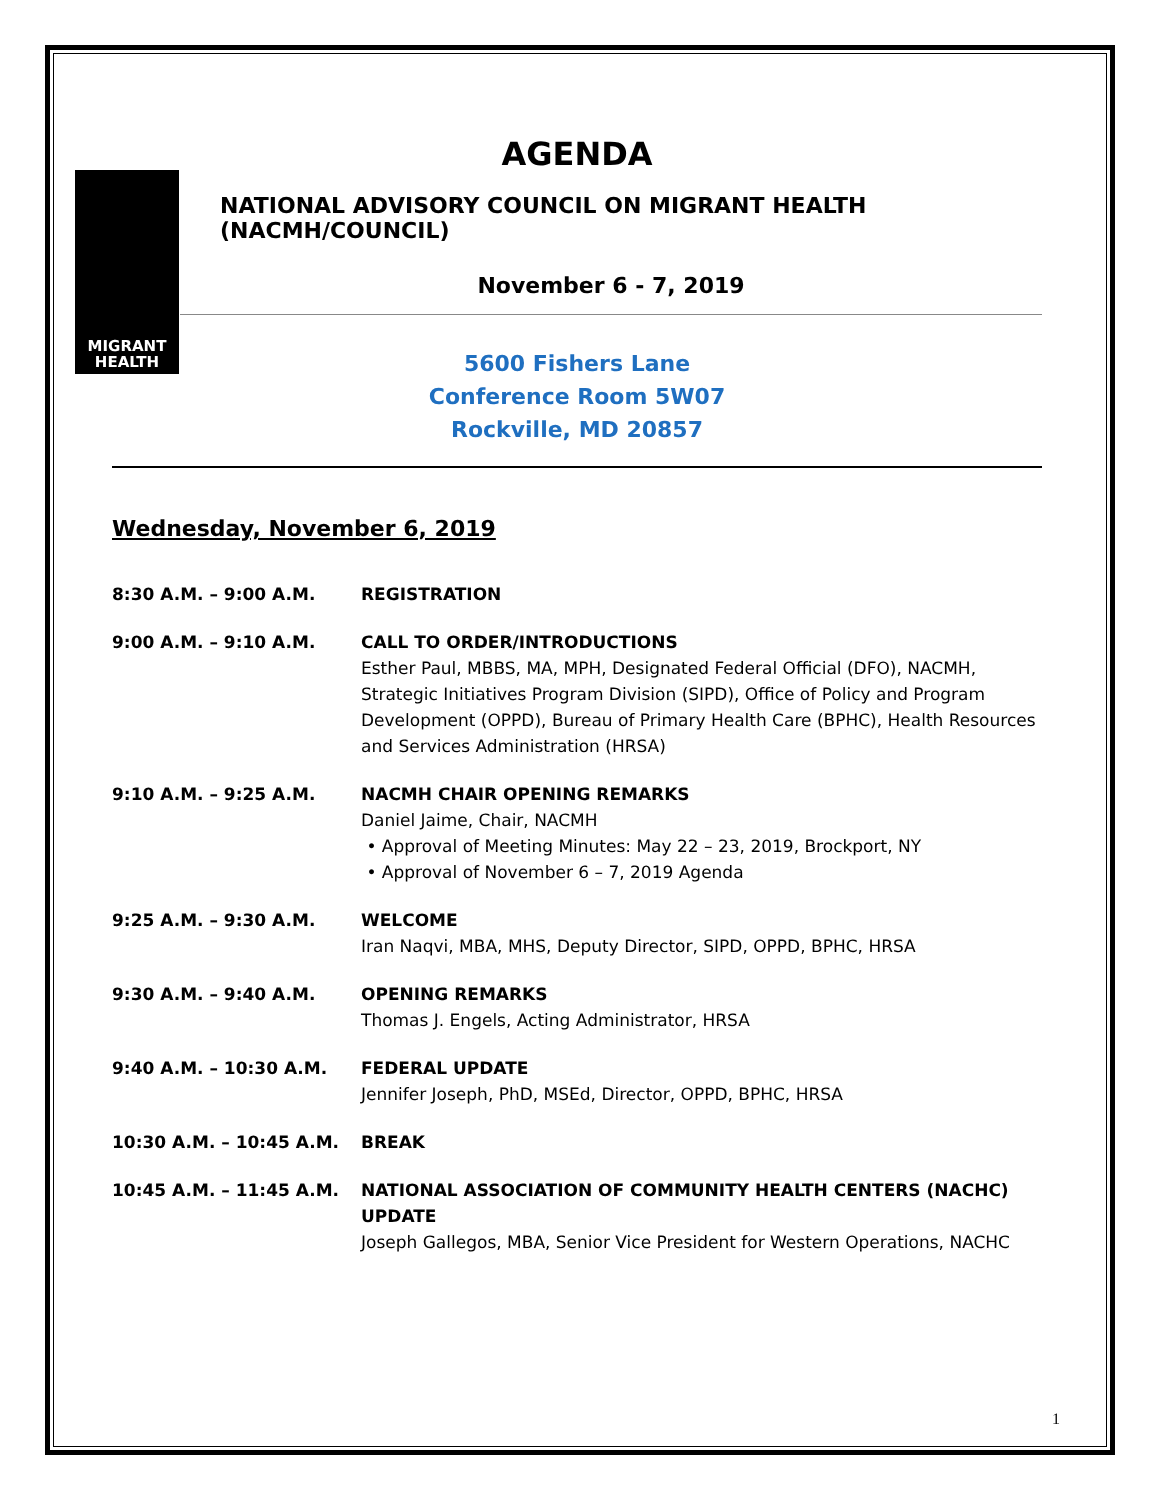AGENDA
MIGRANT
HEALTH
NATIONAL ADVISORY COUNCIL ON MIGRANT HEALTH (NACMH/COUNCIL)
November 6 - 7, 2019
5600 Fishers Lane
Conference Room 5W07
Rockville, MD 20857
Wednesday, November 6, 2019
8:30 A.M. – 9:00 A.M. REGISTRATION
9:00 A.M. – 9:10 A.M. CALL TO ORDER/INTRODUCTIONS
Esther Paul, MBBS, MA, MPH, Designated Federal Official (DFO), NACMH, Strategic Initiatives Program Division (SIPD), Office of Policy and Program Development (OPPD), Bureau of Primary Health Care (BPHC), Health Resources and Services Administration (HRSA)
9:10 A.M. – 9:25 A.M. NACMH CHAIR OPENING REMARKS
Daniel Jaime, Chair, NACMH
• Approval of Meeting Minutes: May 22 – 23, 2019, Brockport, NY
• Approval of November 6 – 7, 2019 Agenda
9:25 A.M. – 9:30 A.M. WELCOME
Iran Naqvi, MBA, MHS, Deputy Director, SIPD, OPPD, BPHC, HRSA
9:30 A.M. – 9:40 A.M. OPENING REMARKS
Thomas J. Engels, Acting Administrator, HRSA
9:40 A.M. – 10:30 A.M. FEDERAL UPDATE
Jennifer Joseph, PhD, MSEd, Director, OPPD, BPHC, HRSA
10:30 A.M. – 10:45 A.M. BREAK
10:45 A.M. – 11:45 A.M. NATIONAL ASSOCIATION OF COMMUNITY HEALTH CENTERS (NACHC) UPDATE
Joseph Gallegos, MBA, Senior Vice President for Western Operations, NACHC
1